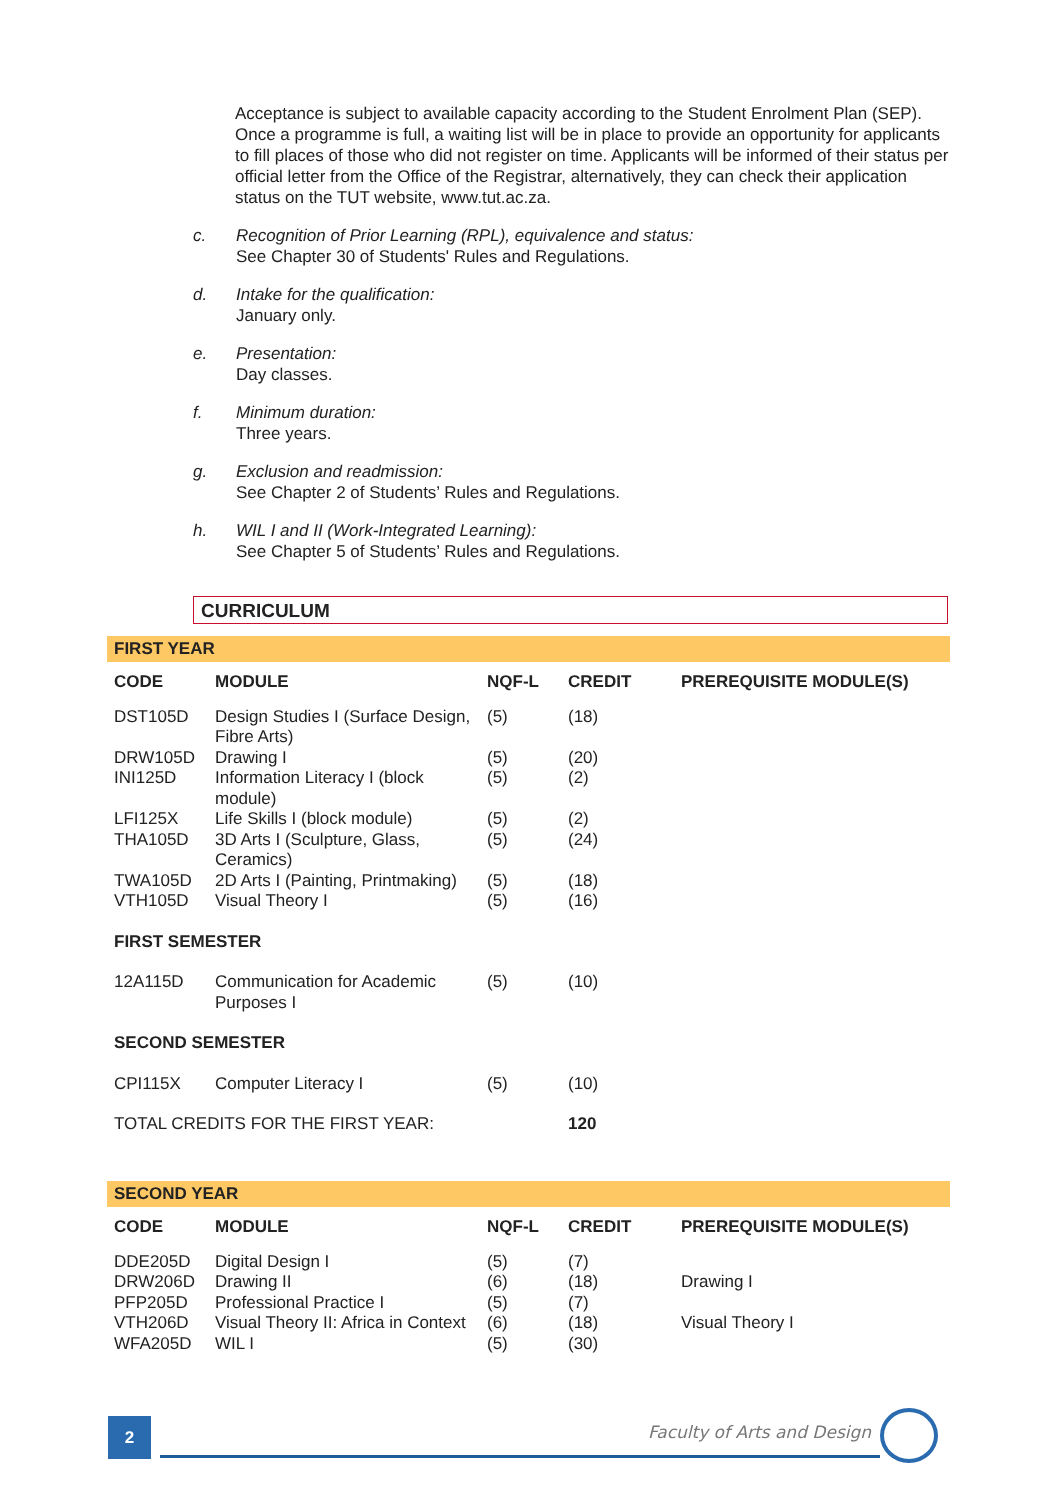Acceptance is subject to available capacity according to the Student Enrolment Plan (SEP). Once a programme is full, a waiting list will be in place to provide an opportunity for applicants to fill places of those who did not register on time. Applicants will be informed of their status per official letter from the Office of the Registrar, alternatively, they can check their application status on the TUT website, www.tut.ac.za.
c. Recognition of Prior Learning (RPL), equivalence and status:
See Chapter 30 of Students' Rules and Regulations.
d. Intake for the qualification:
January only.
e. Presentation:
Day classes.
f. Minimum duration:
Three years.
g. Exclusion and readmission:
See Chapter 2 of Students’ Rules and Regulations.
h. WIL I and II (Work-Integrated Learning):
See Chapter 5 of Students’ Rules and Regulations.
CURRICULUM
FIRST YEAR
| CODE | MODULE | NQF-L | CREDIT | PREREQUISITE MODULE(S) |
| --- | --- | --- | --- | --- |
| DST105D | Design Studies I (Surface Design, Fibre Arts) | (5) | (18) | |
| DRW105D | Drawing I | (5) | (20) | |
| INI125D | Information Literacy I (block module) | (5) | (2) | |
| LFI125X | Life Skills I (block module) | (5) | (2) | |
| THA105D | 3D Arts I (Sculpture, Glass, Ceramics) | (5) | (24) | |
| TWA105D | 2D Arts I (Painting, Printmaking) | (5) | (18) | |
| VTH105D | Visual Theory I | (5) | (16) | |
| FIRST SEMESTER | | | | |
| 12A115D | Communication for Academic Purposes I | (5) | (10) | |
| SECOND SEMESTER | | | | |
| CPI115X | Computer Literacy I | (5) | (10) | |
| TOTAL CREDITS FOR THE FIRST YEAR: | | | 120 | |
SECOND YEAR
| CODE | MODULE | NQF-L | CREDIT | PREREQUISITE MODULE(S) |
| --- | --- | --- | --- | --- |
| DDE205D | Digital Design I | (5) | (7) | |
| DRW206D | Drawing II | (6) | (18) | Drawing I |
| PFP205D | Professional Practice I | (5) | (7) | |
| VTH206D | Visual Theory II: Africa in Context | (6) | (18) | Visual Theory I |
| WFA205D | WIL I | (5) | (30) | |
2 Faculty of Arts and Design